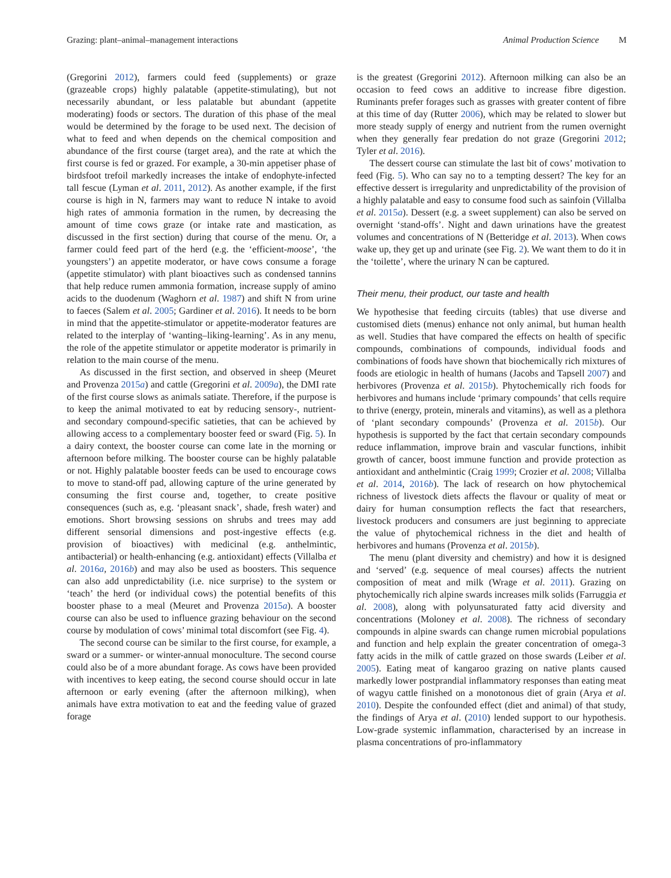Grazing: plant–animal–management interactions Animal Production Science M
(Gregorini 2012), farmers could feed (supplements) or graze (grazeable crops) highly palatable (appetite-stimulating), but not necessarily abundant, or less palatable but abundant (appetite moderating) foods or sectors. The duration of this phase of the meal would be determined by the forage to be used next. The decision of what to feed and when depends on the chemical composition and abundance of the first course (target area), and the rate at which the first course is fed or grazed. For example, a 30-min appetiser phase of birdsfoot trefoil markedly increases the intake of endophyte-infected tall fescue (Lyman et al. 2011, 2012). As another example, if the first course is high in N, farmers may want to reduce N intake to avoid high rates of ammonia formation in the rumen, by decreasing the amount of time cows graze (or intake rate and mastication, as discussed in the first section) during that course of the menu. Or, a farmer could feed part of the herd (e.g. the ‘efficient-moose’, ‘the youngsters’) an appetite moderator, or have cows consume a forage (appetite stimulator) with plant bioactives such as condensed tannins that help reduce rumen ammonia formation, increase supply of amino acids to the duodenum (Waghorn et al. 1987) and shift N from urine to faeces (Salem et al. 2005; Gardiner et al. 2016). It needs to be born in mind that the appetite-stimulator or appetite-moderator features are related to the interplay of ‘wanting–liking-learning’. As in any menu, the role of the appetite stimulator or appetite moderator is primarily in relation to the main course of the menu.
As discussed in the first section, and observed in sheep (Meuret and Provenza 2015a) and cattle (Gregorini et al. 2009a), the DMI rate of the first course slows as animals satiate. Therefore, if the purpose is to keep the animal motivated to eat by reducing sensory-, nutrient- and secondary compound-specific satieties, that can be achieved by allowing access to a complementary booster feed or sward (Fig. 5). In a dairy context, the booster course can come late in the morning or afternoon before milking. The booster course can be highly palatable or not. Highly palatable booster feeds can be used to encourage cows to move to stand-off pad, allowing capture of the urine generated by consuming the first course and, together, to create positive consequences (such as, e.g. ‘pleasant snack’, shade, fresh water) and emotions. Short browsing sessions on shrubs and trees may add different sensorial dimensions and post-ingestive effects (e.g. provision of bioactives) with medicinal (e.g. anthelmintic, antibacterial) or health-enhancing (e.g. antioxidant) effects (Villalba et al. 2016a, 2016b) and may also be used as boosters. This sequence can also add unpredictability (i.e. nice surprise) to the system or ‘teach’ the herd (or individual cows) the potential benefits of this booster phase to a meal (Meuret and Provenza 2015a). A booster course can also be used to influence grazing behaviour on the second course by modulation of cows’ minimal total discomfort (see Fig. 4).
The second course can be similar to the first course, for example, a sward or a summer- or winter-annual monoculture. The second course could also be of a more abundant forage. As cows have been provided with incentives to keep eating, the second course should occur in late afternoon or early evening (after the afternoon milking), when animals have extra motivation to eat and the feeding value of grazed forage
is the greatest (Gregorini 2012). Afternoon milking can also be an occasion to feed cows an additive to increase fibre digestion. Ruminants prefer forages such as grasses with greater content of fibre at this time of day (Rutter 2006), which may be related to slower but more steady supply of energy and nutrient from the rumen overnight when they generally fear predation do not graze (Gregorini 2012; Tyler et al. 2016).
The dessert course can stimulate the last bit of cows’ motivation to feed (Fig. 5). Who can say no to a tempting dessert? The key for an effective dessert is irregularity and unpredictability of the provision of a highly palatable and easy to consume food such as sainfoin (Villalba et al. 2015a). Dessert (e.g. a sweet supplement) can also be served on overnight ‘stand-offs’. Night and dawn urinations have the greatest volumes and concentrations of N (Betteridge et al. 2013). When cows wake up, they get up and urinate (see Fig. 2). We want them to do it in the ‘toilette’, where the urinary N can be captured.
Their menu, their product, our taste and health
We hypothesise that feeding circuits (tables) that use diverse and customised diets (menus) enhance not only animal, but human health as well. Studies that have compared the effects on health of specific compounds, combinations of compounds, individual foods and combinations of foods have shown that biochemically rich mixtures of foods are etiologic in health of humans (Jacobs and Tapsell 2007) and herbivores (Provenza et al. 2015b). Phytochemically rich foods for herbivores and humans include ‘primary compounds’ that cells require to thrive (energy, protein, minerals and vitamins), as well as a plethora of ‘plant secondary compounds’ (Provenza et al. 2015b). Our hypothesis is supported by the fact that certain secondary compounds reduce inflammation, improve brain and vascular functions, inhibit growth of cancer, boost immune function and provide protection as antioxidant and anthelmintic (Craig 1999; Crozier et al. 2008; Villalba et al. 2014, 2016b). The lack of research on how phytochemical richness of livestock diets affects the flavour or quality of meat or dairy for human consumption reflects the fact that researchers, livestock producers and consumers are just beginning to appreciate the value of phytochemical richness in the diet and health of herbivores and humans (Provenza et al. 2015b).
The menu (plant diversity and chemistry) and how it is designed and ‘served’ (e.g. sequence of meal courses) affects the nutrient composition of meat and milk (Wrage et al. 2011). Grazing on phytochemically rich alpine swards increases milk solids (Farruggia et al. 2008), along with polyunsaturated fatty acid diversity and concentrations (Moloney et al. 2008). The richness of secondary compounds in alpine swards can change rumen microbial populations and function and help explain the greater concentration of omega-3 fatty acids in the milk of cattle grazed on those swards (Leiber et al. 2005). Eating meat of kangaroo grazing on native plants caused markedly lower postprandial inflammatory responses than eating meat of wagyu cattle finished on a monotonous diet of grain (Arya et al. 2010). Despite the confounded effect (diet and animal) of that study, the findings of Arya et al. (2010) lended support to our hypothesis. Low-grade systemic inflammation, characterised by an increase in plasma concentrations of pro-inflammatory